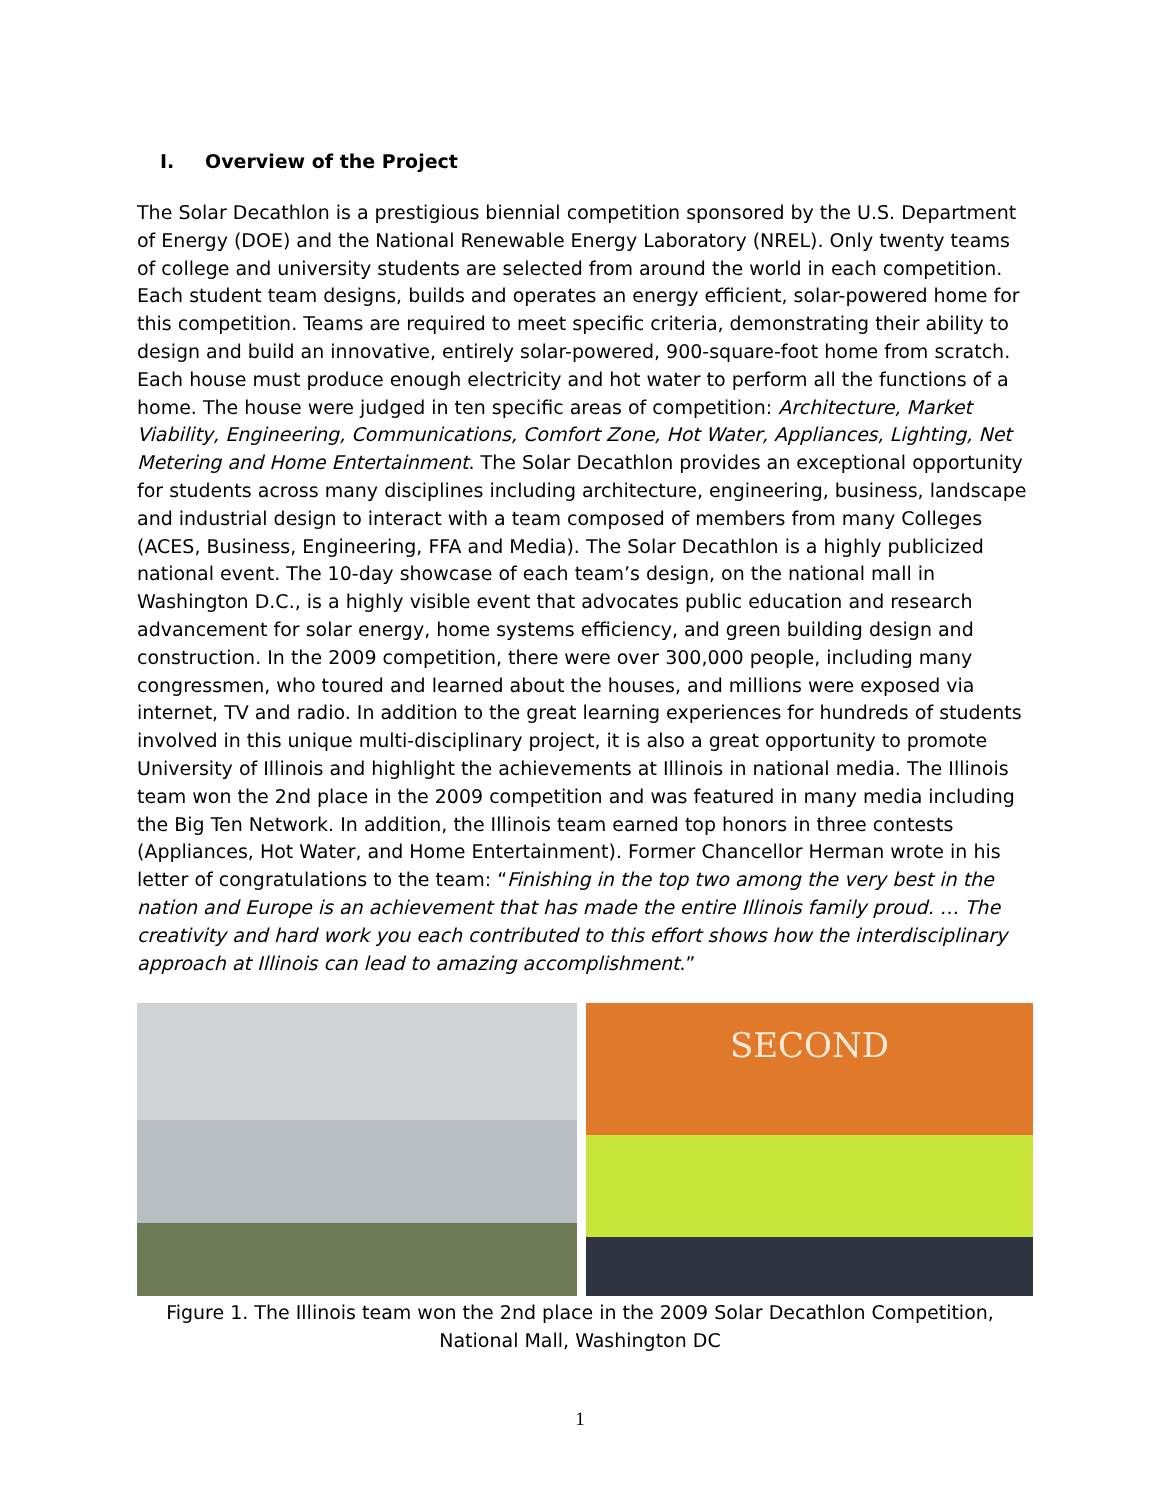I. Overview of the Project
The Solar Decathlon is a prestigious biennial competition sponsored by the U.S. Department of Energy (DOE) and the National Renewable Energy Laboratory (NREL). Only twenty teams of college and university students are selected from around the world in each competition. Each student team designs, builds and operates an energy efficient, solar-powered home for this competition. Teams are required to meet specific criteria, demonstrating their ability to design and build an innovative, entirely solar-powered, 900-square-foot home from scratch. Each house must produce enough electricity and hot water to perform all the functions of a home. The house were judged in ten specific areas of competition: Architecture, Market Viability, Engineering, Communications, Comfort Zone, Hot Water, Appliances, Lighting, Net Metering and Home Entertainment. The Solar Decathlon provides an exceptional opportunity for students across many disciplines including architecture, engineering, business, landscape and industrial design to interact with a team composed of members from many Colleges (ACES, Business, Engineering, FFA and Media). The Solar Decathlon is a highly publicized national event. The 10-day showcase of each team’s design, on the national mall in Washington D.C., is a highly visible event that advocates public education and research advancement for solar energy, home systems efficiency, and green building design and construction. In the 2009 competition, there were over 300,000 people, including many congressmen, who toured and learned about the houses, and millions were exposed via internet, TV and radio. In addition to the great learning experiences for hundreds of students involved in this unique multi-disciplinary project, it is also a great opportunity to promote University of Illinois and highlight the achievements at Illinois in national media. The Illinois team won the 2nd place in the 2009 competition and was featured in many media including the Big Ten Network. In addition, the Illinois team earned top honors in three contests (Appliances, Hot Water, and Home Entertainment). Former Chancellor Herman wrote in his letter of congratulations to the team: “Finishing in the top two among the very best in the nation and Europe is an achievement that has made the entire Illinois family proud. … The creativity and hard work you each contributed to this effort shows how the interdisciplinary approach at Illinois can lead to amazing accomplishment.”
SECOND
Figure 1. The Illinois team won the 2nd place in the 2009 Solar Decathlon Competition, National Mall, Washington DC
1